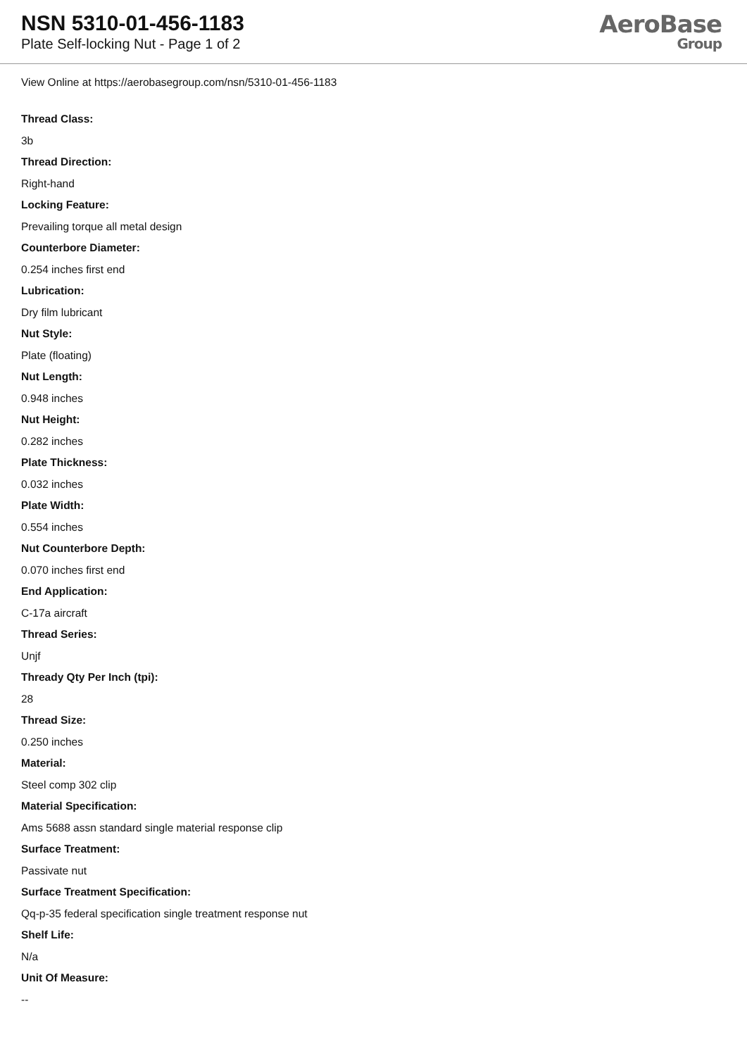NSN 5310-01-456-1183
Plate Self-locking Nut - Page 1 of 2
AeroBase
Group
View Online at https://aerobasegroup.com/nsn/5310-01-456-1183
Thread Class:
3b
Thread Direction:
Right-hand
Locking Feature:
Prevailing torque all metal design
Counterbore Diameter:
0.254 inches first end
Lubrication:
Dry film lubricant
Nut Style:
Plate (floating)
Nut Length:
0.948 inches
Nut Height:
0.282 inches
Plate Thickness:
0.032 inches
Plate Width:
0.554 inches
Nut Counterbore Depth:
0.070 inches first end
End Application:
C-17a aircraft
Thread Series:
Unjf
Thready Qty Per Inch (tpi):
28
Thread Size:
0.250 inches
Material:
Steel comp 302 clip
Material Specification:
Ams 5688 assn standard single material response clip
Surface Treatment:
Passivate nut
Surface Treatment Specification:
Qq-p-35 federal specification single treatment response nut
Shelf Life:
N/a
Unit Of Measure:
--